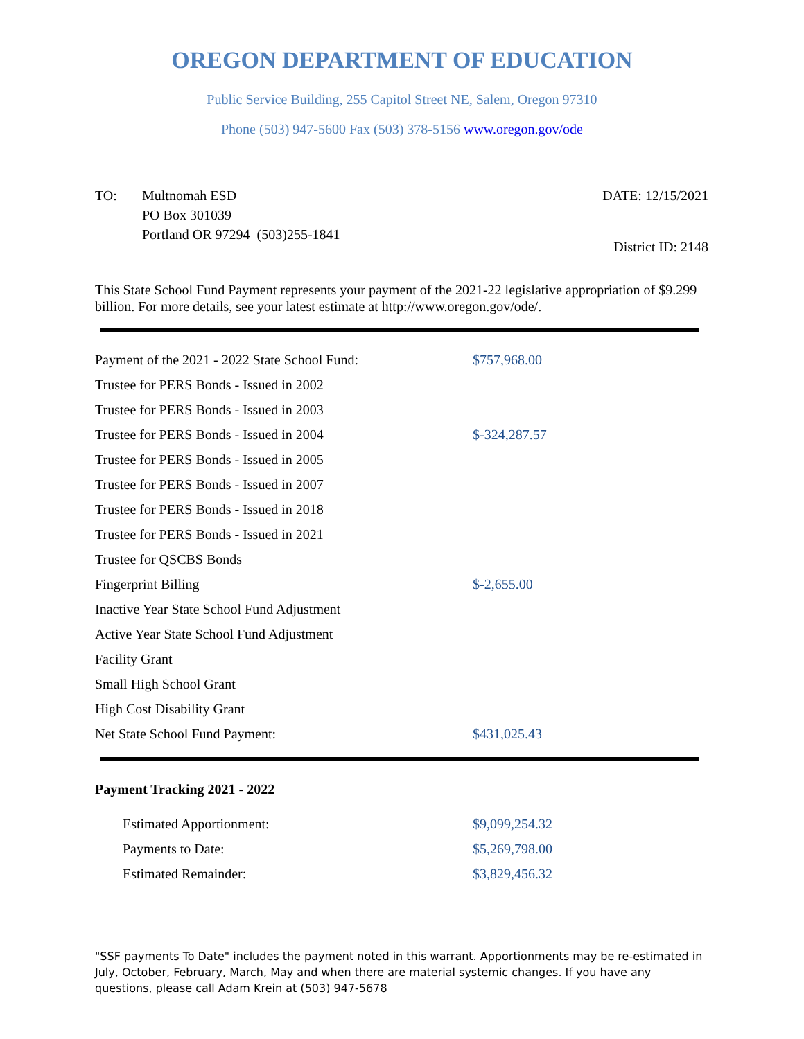OREGON DEPARTMENT OF EDUCATION
Public Service Building, 255 Capitol Street NE, Salem, Oregon 97310
Phone (503) 947-5600 Fax (503) 378-5156 www.oregon.gov/ode
TO: Multnomah ESD
PO Box 301039
Portland OR 97294 (503)255-1841
DATE: 12/15/2021
District ID: 2148
This State School Fund Payment represents your payment of the 2021-22 legislative appropriation of $9.299 billion. For more details, see your latest estimate at http://www.oregon.gov/ode/.
| Payment of the 2021 - 2022 State School Fund: | $757,968.00 |
| Trustee for PERS Bonds - Issued in 2002 | |
| Trustee for PERS Bonds - Issued in 2003 | |
| Trustee for PERS Bonds - Issued in 2004 | $-324,287.57 |
| Trustee for PERS Bonds - Issued in 2005 | |
| Trustee for PERS Bonds - Issued in 2007 | |
| Trustee for PERS Bonds - Issued in 2018 | |
| Trustee for PERS Bonds - Issued in 2021 | |
| Trustee for QSCBS Bonds | |
| Fingerprint Billing | $-2,655.00 |
| Inactive Year State School Fund Adjustment | |
| Active Year State School Fund Adjustment | |
| Facility Grant | |
| Small High School Grant | |
| High Cost Disability Grant | |
| Net State School Fund Payment: | $431,025.43 |
Payment Tracking 2021 - 2022
| Estimated Apportionment: | $9,099,254.32 |
| Payments to Date: | $5,269,798.00 |
| Estimated Remainder: | $3,829,456.32 |
"SSF payments To Date" includes the payment noted in this warrant. Apportionments may be re-estimated in July, October, February, March, May and when there are material systemic changes. If you have any questions, please call Adam Krein at (503) 947-5678